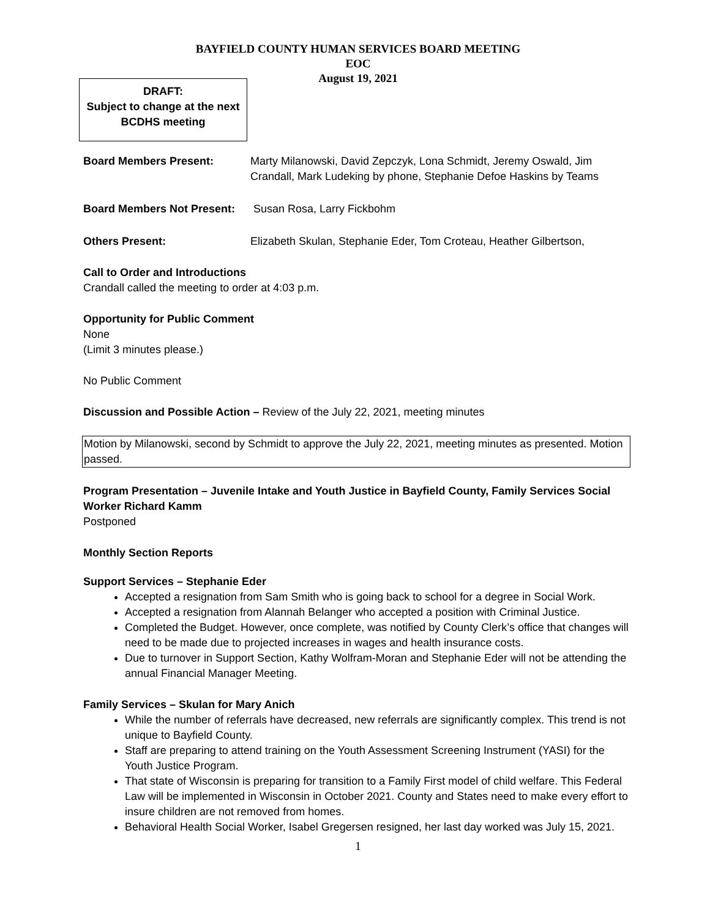BAYFIELD COUNTY HUMAN SERVICES BOARD MEETING
EOC
August 19, 2021
DRAFT:
Subject to change at the next
BCDHS meeting
Board Members Present: Marty Milanowski, David Zepczyk, Lona Schmidt, Jeremy Oswald, Jim Crandall, Mark Ludeking by phone, Stephanie Defoe Haskins by Teams
Board Members Not Present:
Susan Rosa, Larry Fickbohm
Others Present: Elizabeth Skulan, Stephanie Eder, Tom Croteau, Heather Gilbertson,
Call to Order and Introductions
Crandall called the meeting to order at 4:03 p.m.
Opportunity for Public Comment
None
(Limit 3 minutes please.)
No Public Comment
Discussion and Possible Action – Review of the July 22, 2021, meeting minutes
Motion by Milanowski, second by Schmidt to approve the July 22, 2021, meeting minutes as presented. Motion passed.
Program Presentation – Juvenile Intake and Youth Justice in Bayfield County, Family Services Social Worker Richard Kamm
Postponed
Monthly Section Reports
Support Services – Stephanie Eder
Accepted a resignation from Sam Smith who is going back to school for a degree in Social Work.
Accepted a resignation from Alannah Belanger who accepted a position with Criminal Justice.
Completed the Budget. However, once complete, was notified by County Clerk’s office that changes will need to be made due to projected increases in wages and health insurance costs.
Due to turnover in Support Section, Kathy Wolfram-Moran and Stephanie Eder will not be attending the annual Financial Manager Meeting.
Family Services – Skulan for Mary Anich
While the number of referrals have decreased, new referrals are significantly complex. This trend is not unique to Bayfield County.
Staff are preparing to attend training on the Youth Assessment Screening Instrument (YASI) for the Youth Justice Program.
That state of Wisconsin is preparing for transition to a Family First model of child welfare. This Federal Law will be implemented in Wisconsin in October 2021. County and States need to make every effort to insure children are not removed from homes.
Behavioral Health Social Worker, Isabel Gregersen resigned, her last day worked was July 15, 2021.
1